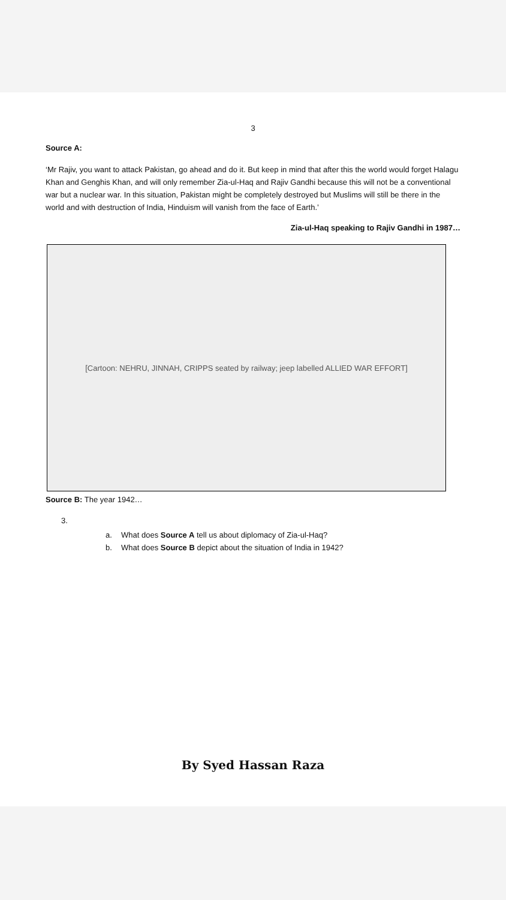3
Source A:
‘Mr Rajiv, you want to attack Pakistan, go ahead and do it. But keep in mind that after this the world would forget Halagu Khan and Genghis Khan, and will only remember Zia-ul-Haq and Rajiv Gandhi because this will not be a conventional war but a nuclear war. In this situation, Pakistan might be completely destroyed but Muslims will still be there in the world and with destruction of India, Hinduism will vanish from the face of Earth.’
Zia-ul-Haq speaking to Rajiv Gandhi in 1987…
[Cartoon: NEHRU, JINNAH, CRIPPS seated by railway; jeep labelled ALLIED WAR EFFORT]
Source B: The year 1942…
3.
a. What does Source A tell us about diplomacy of Zia-ul-Haq?
b. What does Source B depict about the situation of India in 1942?
By Syed Hassan Raza